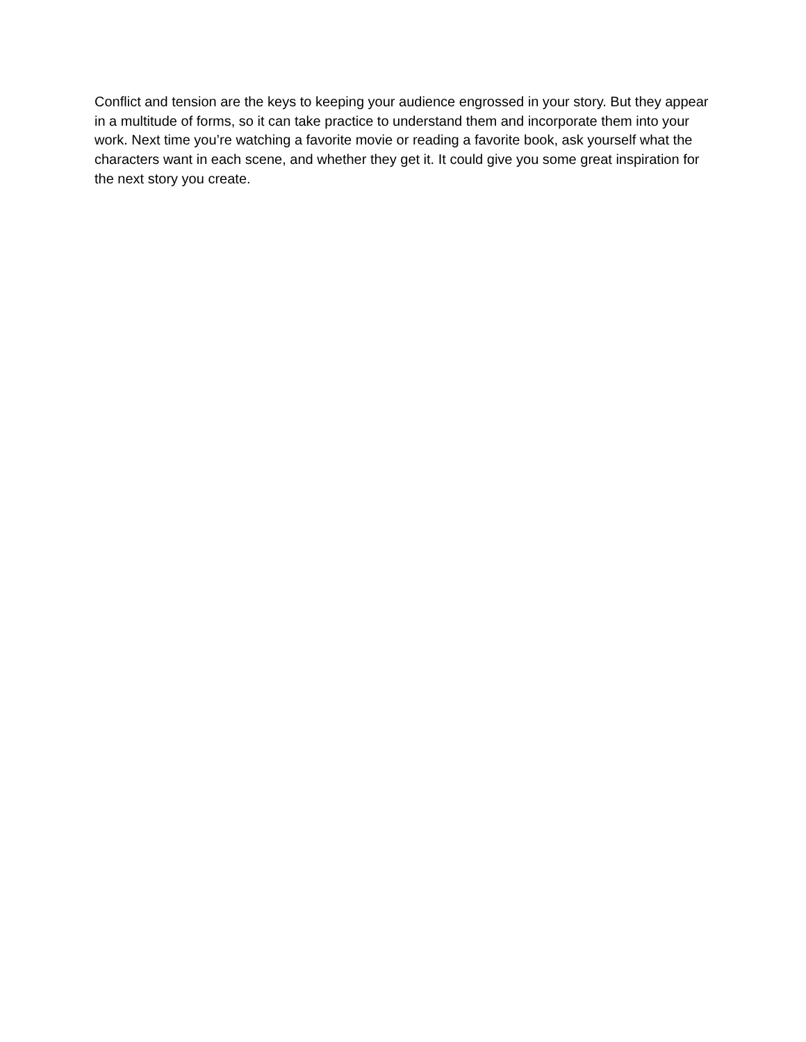Conflict and tension are the keys to keeping your audience engrossed in your story. But they appear in a multitude of forms, so it can take practice to understand them and incorporate them into your work. Next time you’re watching a favorite movie or reading a favorite book, ask yourself what the characters want in each scene, and whether they get it. It could give you some great inspiration for the next story you create.